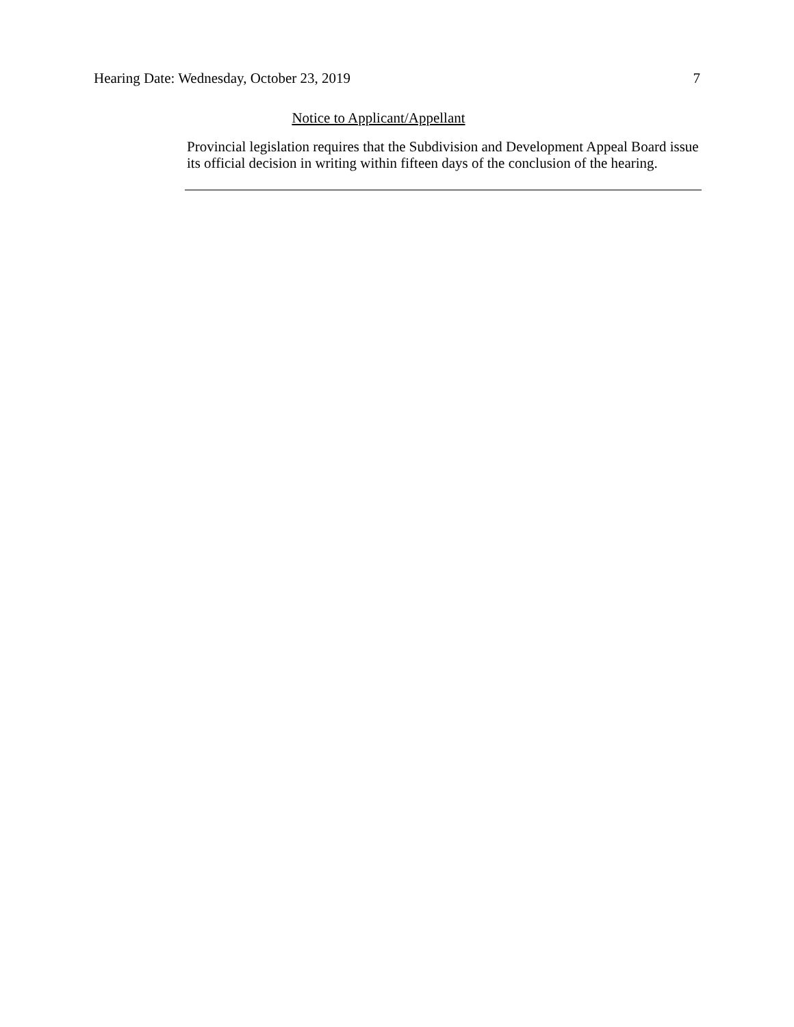Hearing Date: Wednesday, October 23, 2019 7
Notice to Applicant/Appellant
Provincial legislation requires that the Subdivision and Development Appeal Board issue its official decision in writing within fifteen days of the conclusion of the hearing.